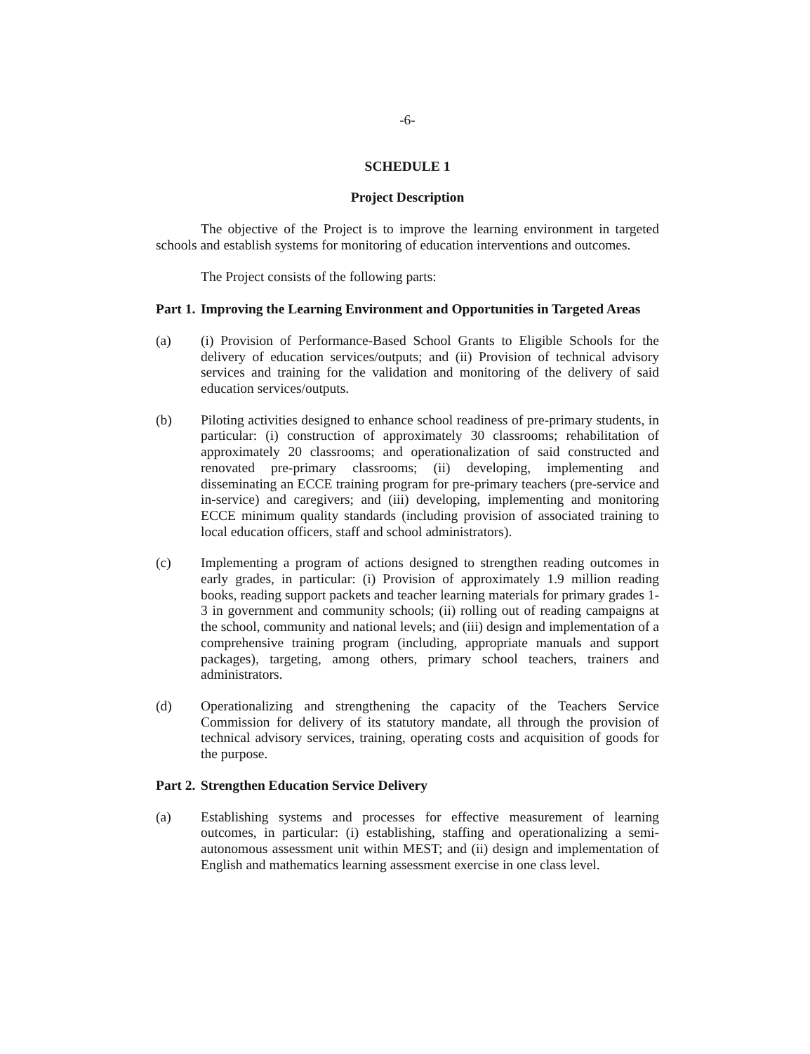-6-
SCHEDULE 1
Project Description
The objective of the Project is to improve the learning environment in targeted schools and establish systems for monitoring of education interventions and outcomes.
The Project consists of the following parts:
Part 1. Improving the Learning Environment and Opportunities in Targeted Areas
(a) (i) Provision of Performance-Based School Grants to Eligible Schools for the delivery of education services/outputs; and (ii) Provision of technical advisory services and training for the validation and monitoring of the delivery of said education services/outputs.
(b) Piloting activities designed to enhance school readiness of pre-primary students, in particular: (i) construction of approximately 30 classrooms; rehabilitation of approximately 20 classrooms; and operationalization of said constructed and renovated pre-primary classrooms; (ii) developing, implementing and disseminating an ECCE training program for pre-primary teachers (pre-service and in-service) and caregivers; and (iii) developing, implementing and monitoring ECCE minimum quality standards (including provision of associated training to local education officers, staff and school administrators).
(c) Implementing a program of actions designed to strengthen reading outcomes in early grades, in particular: (i) Provision of approximately 1.9 million reading books, reading support packets and teacher learning materials for primary grades 1-3 in government and community schools; (ii) rolling out of reading campaigns at the school, community and national levels; and (iii) design and implementation of a comprehensive training program (including, appropriate manuals and support packages), targeting, among others, primary school teachers, trainers and administrators.
(d) Operationalizing and strengthening the capacity of the Teachers Service Commission for delivery of its statutory mandate, all through the provision of technical advisory services, training, operating costs and acquisition of goods for the purpose.
Part 2. Strengthen Education Service Delivery
(a) Establishing systems and processes for effective measurement of learning outcomes, in particular: (i) establishing, staffing and operationalizing a semi-autonomous assessment unit within MEST; and (ii) design and implementation of English and mathematics learning assessment exercise in one class level.